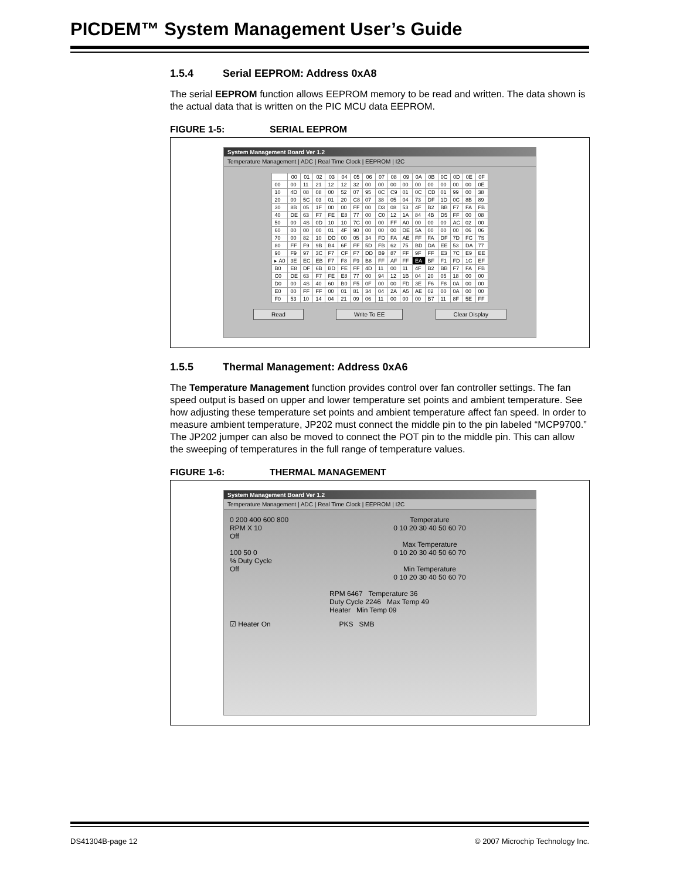PICDEM™ System Management User’s Guide
1.5.4 Serial EEPROM: Address 0xA8
The serial EEPROM function allows EEPROM memory to be read and written. The data shown is the actual data that is written on the PIC MCU data EEPROM.
FIGURE 1-5: SERIAL EEPROM
System Management Board Ver 1.2
Temperature Management | ADC | Real Time Clock | EEPROM | I2C
| | 00 | 01 | 02 | 03 | 04 | 05 | 06 | 07 | 08 | 09 | 0A | 0B | 0C | 0D | 0E | 0F |
| --- | --- | --- | --- | --- | --- | --- | --- | --- | --- | --- | --- | --- | --- | --- | --- | --- |
| 00 | 00 | 11 | 21 | 12 | 12 | 32 | 00 | 00 | 00 | 00 | 00 | 00 | 00 | 00 | 00 | 0E |
| 10 | 4D | 08 | 08 | 00 | 52 | 07 | 95 | 0C | C9 | 01 | 0C | CD | 01 | 99 | 00 | 38 |
| 20 | 00 | 5C | 03 | 01 | 20 | C8 | 07 | 38 | 05 | 04 | 73 | DF | 1D | 0C | 8B | 89 |
| 30 | 8B | 05 | 1F | 00 | 00 | FF | 00 | D3 | 08 | 53 | 4F | B2 | BB | F7 | FA | FB |
| 40 | DE | 63 | F7 | FE | E8 | 77 | 00 | C0 | 12 | 1A | 84 | 4B | D5 | FF | 00 | 08 |
| 50 | 00 | 4S | 0D | 10 | 10 | 7C | 00 | 00 | FF | A0 | 00 | 00 | 00 | AC | 02 | 00 |
| 60 | 00 | 00 | 00 | 01 | 4F | 90 | 00 | 00 | 00 | DE | 5A | 00 | 00 | 00 | 06 | 06 |
| 70 | 00 | 82 | 10 | DD | 00 | 05 | 34 | FD | FA | AE | FF | FA | DF | 7D | FC | 7S |
| 80 | FF | F9 | 9B | B4 | 6F | FF | 5D | FB | 62 | 75 | BD | DA | EE | 53 | DA | 77 |
| 90 | F9 | 97 | 3C | F7 | CF | F7 | DD | B9 | 87 | FF | 9F | FF | E3 | 7C | E9 | EE |
| ▸ A0 | 3E | EC | EB | F7 | F8 | F9 | B8 | FF | AF | FF | EA | BF | F1 | FD | 1C | EF |
| B0 | E8 | DF | 6B | BD | FE | FF | 4D | 11 | 00 | 11 | 4F | B2 | BB | F7 | FA | FB |
| C0 | DE | 63 | F7 | FE | E8 | 77 | 00 | 94 | 12 | 1B | 04 | 20 | 05 | 18 | 00 | 00 |
| D0 | 00 | 4S | 40 | 60 | B0 | F5 | 0F | 00 | 00 | FD | 3E | F6 | F8 | 0A | 00 | 00 |
| E0 | 00 | FF | FF | 00 | 01 | 81 | 34 | 04 | 2A | A5 | AE | 02 | 00 | 0A | 00 | 00 |
| F0 | 53 | 10 | 14 | 04 | 21 | 09 | 06 | 11 | 00 | 00 | 00 | B7 | 11 | 8F | 5E | FF |
Read Write To EE Clear Display
1.5.5 Thermal Management: Address 0xA6
The Temperature Management function provides control over fan controller settings. The fan speed output is based on upper and lower temperature set points and ambient temperature. See how adjusting these temperature set points and ambient temperature affect fan speed. In order to measure ambient temperature, JP202 must connect the middle pin to the pin labeled “MCP9700.” The JP202 jumper can also be moved to connect the POT pin to the middle pin. This can allow the sweeping of temperatures in the full range of temperature values.
FIGURE 1-6: THERMAL MANAGEMENT
System Management Board Ver 1.2
Temperature Management | ADC | Real Time Clock | EEPROM | I2C
0 200 400 600 800
RPM X 10
Off
100 50 0
% Duty Cycle
Off
Temperature
0 10 20 30 40 50 60 70
Max Temperature
0 10 20 30 40 50 60 70
Min Temperature
0 10 20 30 40 50 60 70
RPM 6467 Temperature 36
Duty Cycle 2246 Max Temp 49
Heater Min Temp 09
☑ Heater On PKS SMB
DS41304B-page 12
© 2007 Microchip Technology Inc.